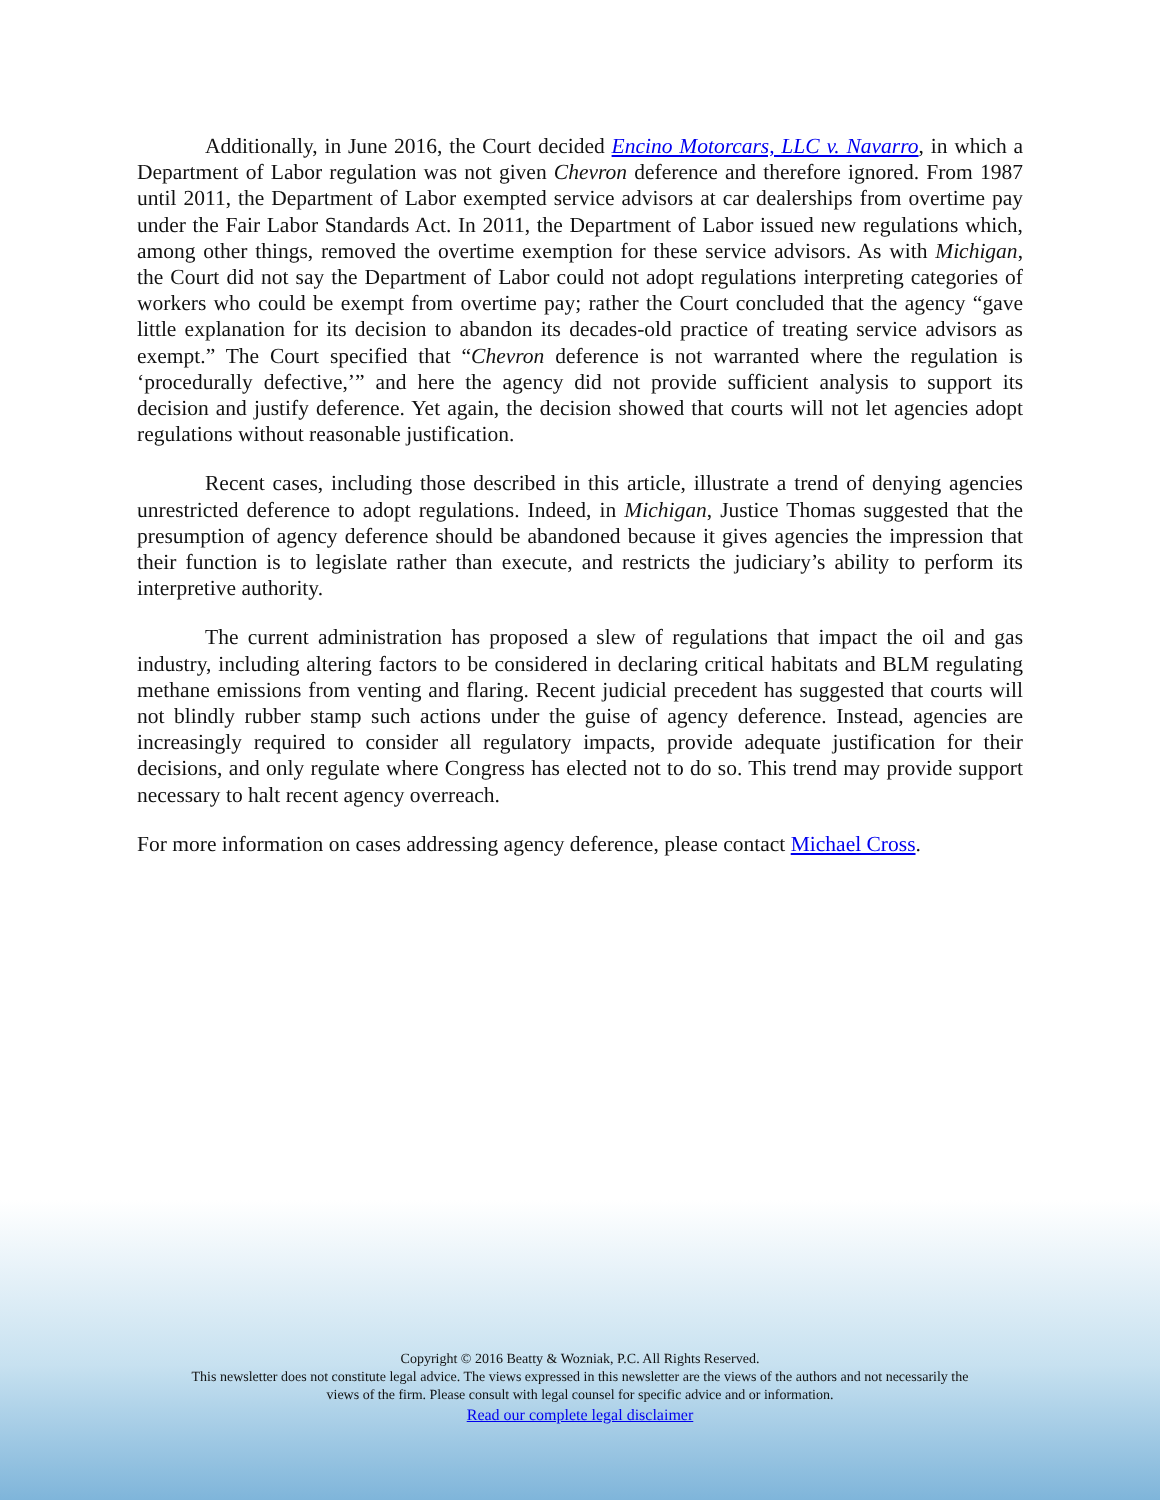Additionally, in June 2016, the Court decided Encino Motorcars, LLC v. Navarro, in which a Department of Labor regulation was not given Chevron deference and therefore ignored. From 1987 until 2011, the Department of Labor exempted service advisors at car dealerships from overtime pay under the Fair Labor Standards Act. In 2011, the Department of Labor issued new regulations which, among other things, removed the overtime exemption for these service advisors. As with Michigan, the Court did not say the Department of Labor could not adopt regulations interpreting categories of workers who could be exempt from overtime pay; rather the Court concluded that the agency “gave little explanation for its decision to abandon its decades-old practice of treating service advisors as exempt.” The Court specified that “Chevron deference is not warranted where the regulation is ‘procedurally defective,’” and here the agency did not provide sufficient analysis to support its decision and justify deference. Yet again, the decision showed that courts will not let agencies adopt regulations without reasonable justification.
Recent cases, including those described in this article, illustrate a trend of denying agencies unrestricted deference to adopt regulations. Indeed, in Michigan, Justice Thomas suggested that the presumption of agency deference should be abandoned because it gives agencies the impression that their function is to legislate rather than execute, and restricts the judiciary’s ability to perform its interpretive authority.
The current administration has proposed a slew of regulations that impact the oil and gas industry, including altering factors to be considered in declaring critical habitats and BLM regulating methane emissions from venting and flaring. Recent judicial precedent has suggested that courts will not blindly rubber stamp such actions under the guise of agency deference. Instead, agencies are increasingly required to consider all regulatory impacts, provide adequate justification for their decisions, and only regulate where Congress has elected not to do so. This trend may provide support necessary to halt recent agency overreach.
For more information on cases addressing agency deference, please contact Michael Cross.
Copyright © 2016 Beatty & Wozniak, P.C. All Rights Reserved.
This newsletter does not constitute legal advice. The views expressed in this newsletter are the views of the authors and not necessarily the
views of the firm. Please consult with legal counsel for specific advice and or information.
Read our complete legal disclaimer